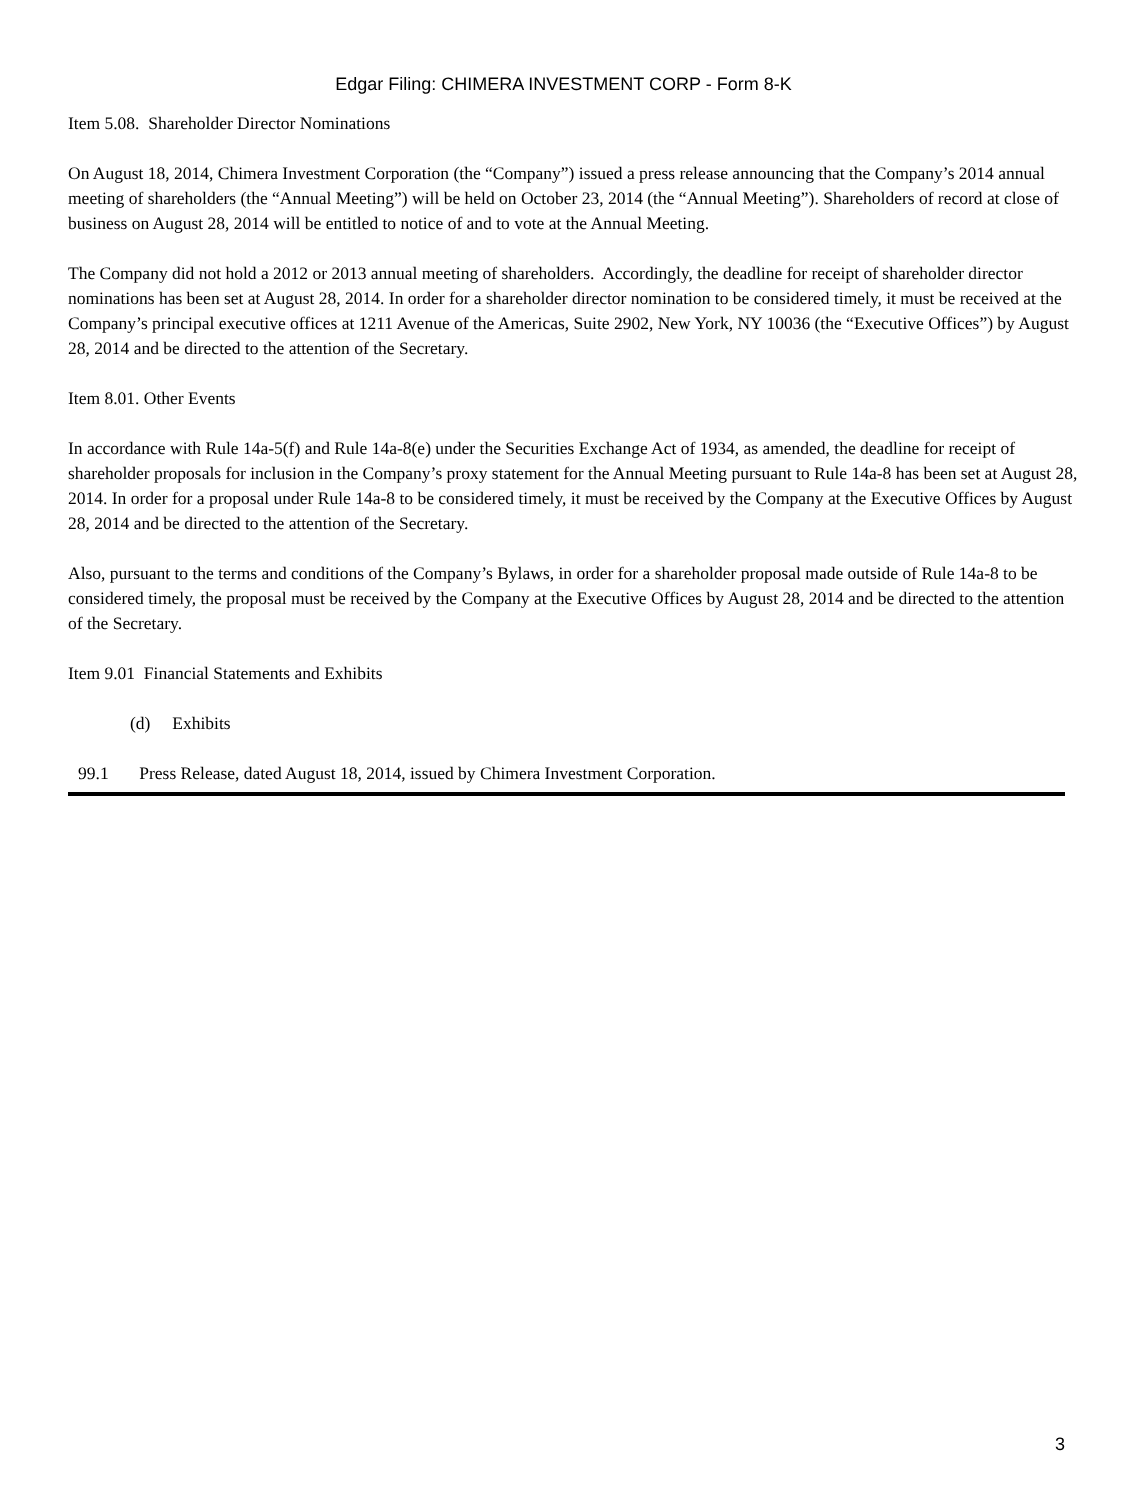Edgar Filing: CHIMERA INVESTMENT CORP - Form 8-K
Item 5.08. Shareholder Director Nominations
On August 18, 2014, Chimera Investment Corporation (the “Company”) issued a press release announcing that the Company’s 2014 annual meeting of shareholders (the “Annual Meeting”) will be held on October 23, 2014 (the “Annual Meeting”). Shareholders of record at close of business on August 28, 2014 will be entitled to notice of and to vote at the Annual Meeting.
The Company did not hold a 2012 or 2013 annual meeting of shareholders. Accordingly, the deadline for receipt of shareholder director nominations has been set at August 28, 2014. In order for a shareholder director nomination to be considered timely, it must be received at the Company’s principal executive offices at 1211 Avenue of the Americas, Suite 2902, New York, NY 10036 (the “Executive Offices”) by August 28, 2014 and be directed to the attention of the Secretary.
Item 8.01. Other Events
In accordance with Rule 14a-5(f) and Rule 14a-8(e) under the Securities Exchange Act of 1934, as amended, the deadline for receipt of shareholder proposals for inclusion in the Company’s proxy statement for the Annual Meeting pursuant to Rule 14a-8 has been set at August 28, 2014. In order for a proposal under Rule 14a-8 to be considered timely, it must be received by the Company at the Executive Offices by August 28, 2014 and be directed to the attention of the Secretary.
Also, pursuant to the terms and conditions of the Company’s Bylaws, in order for a shareholder proposal made outside of Rule 14a-8 to be considered timely, the proposal must be received by the Company at the Executive Offices by August 28, 2014 and be directed to the attention of the Secretary.
Item 9.01 Financial Statements and Exhibits
(d) Exhibits
99.1 Press Release, dated August 18, 2014, issued by Chimera Investment Corporation.
3